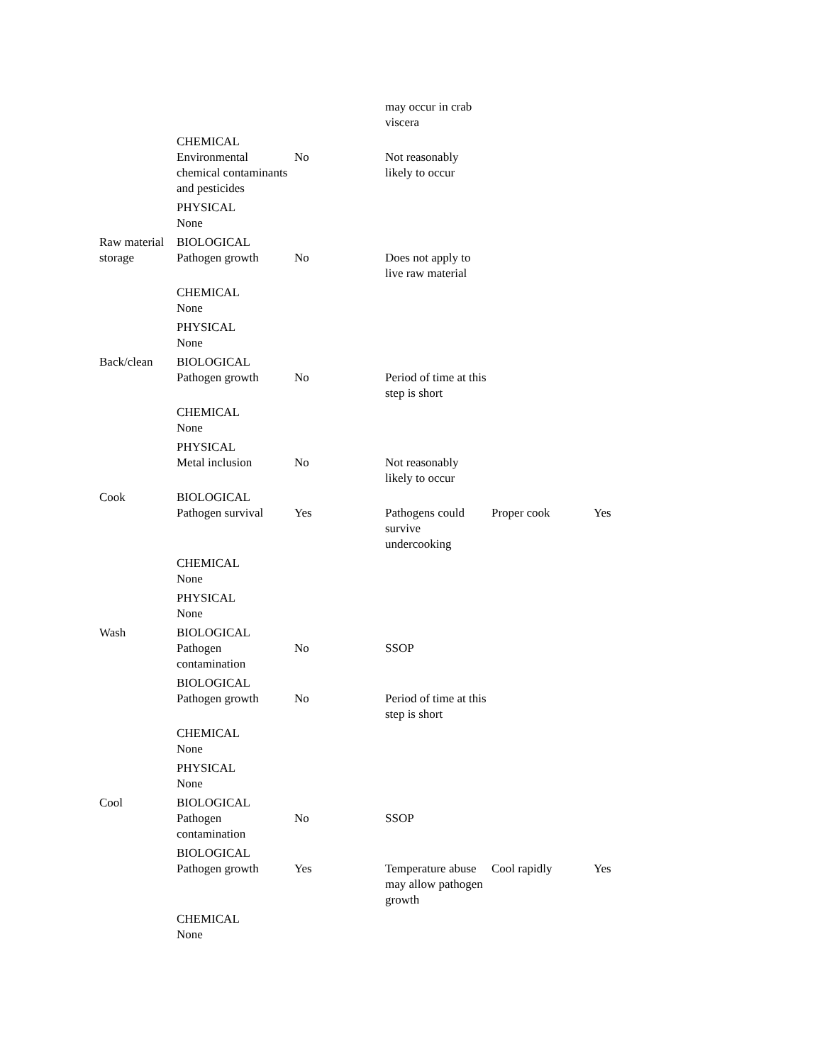| | | | may occur in crab viscera | | |
| | CHEMICAL Environmental chemical contaminants and pesticides | No | Not reasonably likely to occur | | |
| | PHYSICAL None | | | | |
| Raw material storage | BIOLOGICAL Pathogen growth | No | Does not apply to live raw material | | |
| | CHEMICAL None | | | | |
| | PHYSICAL None | | | | |
| Back/clean | BIOLOGICAL Pathogen growth | No | Period of time at this step is short | | |
| | CHEMICAL None | | | | |
| | PHYSICAL Metal inclusion | No | Not reasonably likely to occur | | |
| Cook | BIOLOGICAL Pathogen survival | Yes | Pathogens could survive undercooking | Proper cook | Yes |
| | CHEMICAL None | | | | |
| | PHYSICAL None | | | | |
| Wash | BIOLOGICAL Pathogen contamination | No | SSOP | | |
| | BIOLOGICAL Pathogen growth | No | Period of time at this step is short | | |
| | CHEMICAL None | | | | |
| | PHYSICAL None | | | | |
| Cool | BIOLOGICAL Pathogen contamination | No | SSOP | | |
| | BIOLOGICAL Pathogen growth | Yes | Temperature abuse may allow pathogen growth | Cool rapidly | Yes |
| | CHEMICAL None | | | | |